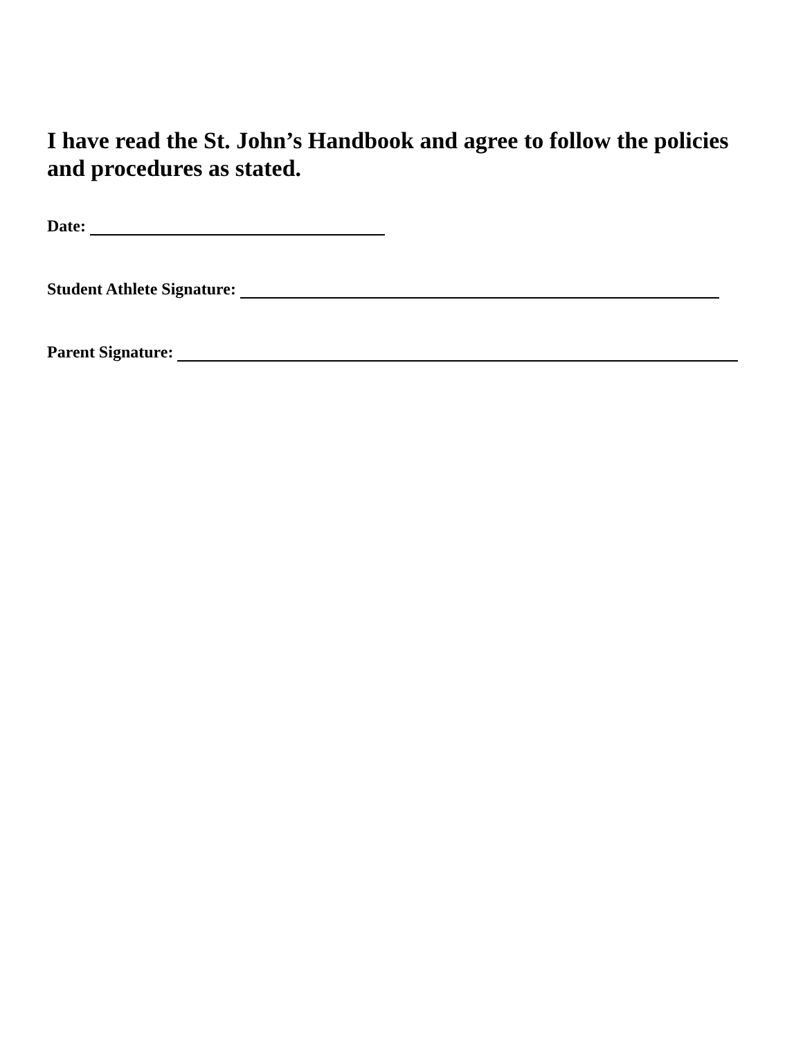I have read the St. John’s Handbook and agree to follow the policies and procedures as stated.
Date:
Student Athlete Signature:
Parent Signature: